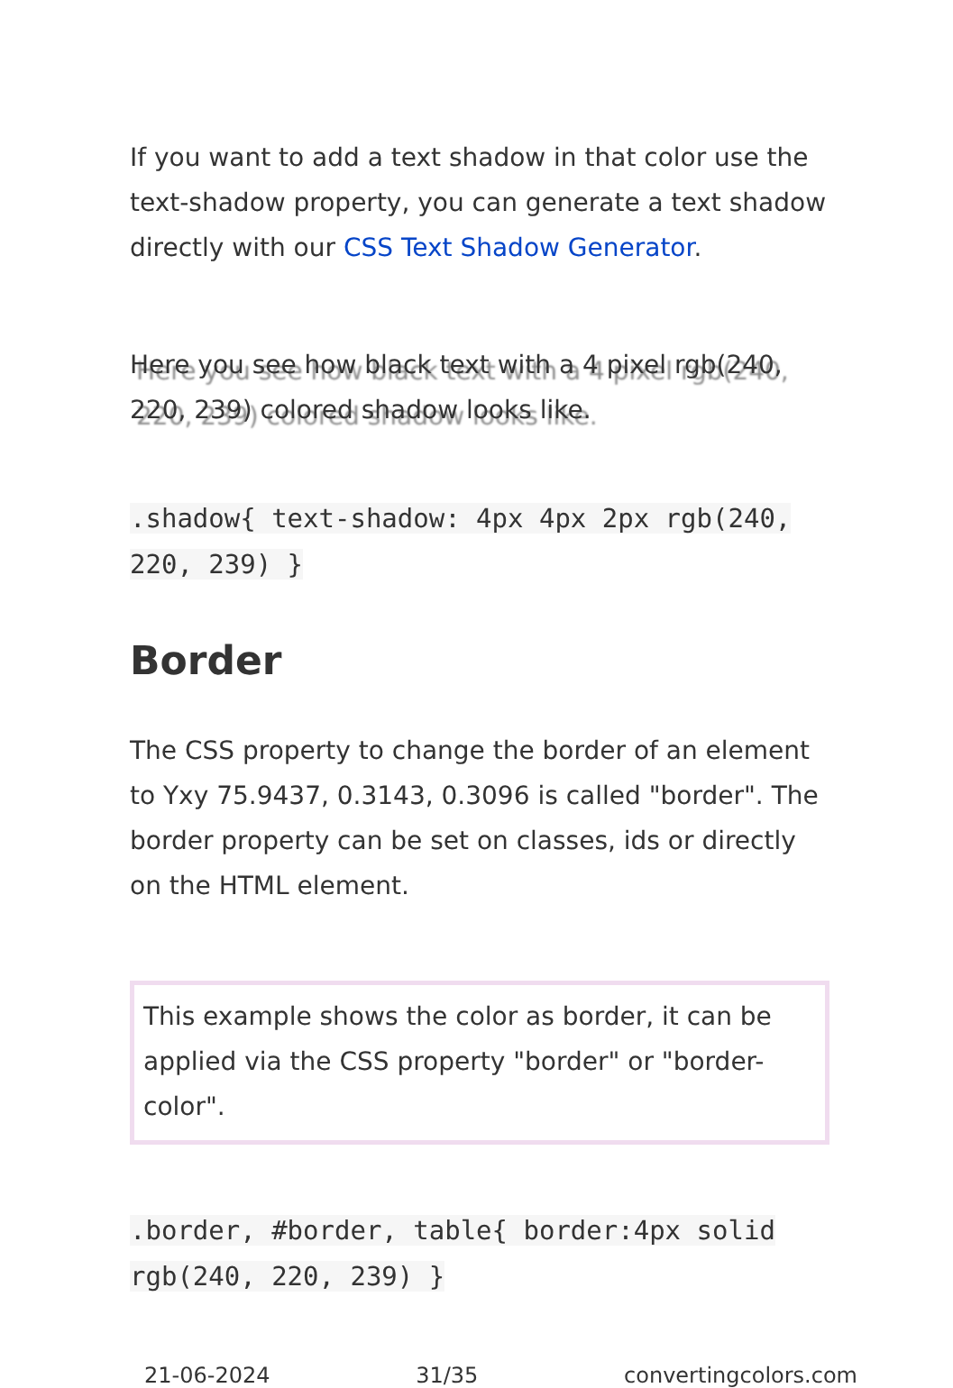If you want to add a text shadow in that color use the text-shadow property, you can generate a text shadow directly with our CSS Text Shadow Generator.
Here you see how black text with a 4 pixel rgb(240, 220, 239) colored shadow looks like.
.shadow{ text-shadow: 4px 4px 2px rgb(240, 220, 239) }
Border
The CSS property to change the border of an element to Yxy 75.9437, 0.3143, 0.3096 is called "border". The border property can be set on classes, ids or directly on the HTML element.
This example shows the color as border, it can be applied via the CSS property "border" or "border-color".
.border, #border, table{ border:4px solid rgb(240, 220, 239) }
21-06-2024 31/35 convertingcolors.com